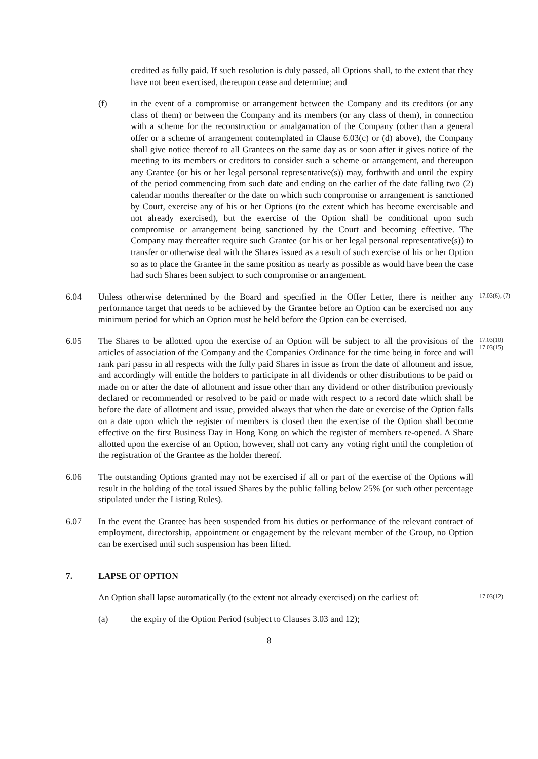credited as fully paid. If such resolution is duly passed, all Options shall, to the extent that they have not been exercised, thereupon cease and determine; and
(f) in the event of a compromise or arrangement between the Company and its creditors (or any class of them) or between the Company and its members (or any class of them), in connection with a scheme for the reconstruction or amalgamation of the Company (other than a general offer or a scheme of arrangement contemplated in Clause 6.03(c) or (d) above), the Company shall give notice thereof to all Grantees on the same day as or soon after it gives notice of the meeting to its members or creditors to consider such a scheme or arrangement, and thereupon any Grantee (or his or her legal personal representative(s)) may, forthwith and until the expiry of the period commencing from such date and ending on the earlier of the date falling two (2) calendar months thereafter or the date on which such compromise or arrangement is sanctioned by Court, exercise any of his or her Options (to the extent which has become exercisable and not already exercised), but the exercise of the Option shall be conditional upon such compromise or arrangement being sanctioned by the Court and becoming effective. The Company may thereafter require such Grantee (or his or her legal personal representative(s)) to transfer or otherwise deal with the Shares issued as a result of such exercise of his or her Option so as to place the Grantee in the same position as nearly as possible as would have been the case had such Shares been subject to such compromise or arrangement.
6.04 Unless otherwise determined by the Board and specified in the Offer Letter, there is neither any performance target that needs to be achieved by the Grantee before an Option can be exercised nor any minimum period for which an Option must be held before the Option can be exercised.
17.03(6), (7)
6.05 The Shares to be allotted upon the exercise of an Option will be subject to all the provisions of the articles of association of the Company and the Companies Ordinance for the time being in force and will rank pari passu in all respects with the fully paid Shares in issue as from the date of allotment and issue, and accordingly will entitle the holders to participate in all dividends or other distributions to be paid or made on or after the date of allotment and issue other than any dividend or other distribution previously declared or recommended or resolved to be paid or made with respect to a record date which shall be before the date of allotment and issue, provided always that when the date or exercise of the Option falls on a date upon which the register of members is closed then the exercise of the Option shall become effective on the first Business Day in Hong Kong on which the register of members re-opened. A Share allotted upon the exercise of an Option, however, shall not carry any voting right until the completion of the registration of the Grantee as the holder thereof.
17.03(10)
17.03(15)
6.06 The outstanding Options granted may not be exercised if all or part of the exercise of the Options will result in the holding of the total issued Shares by the public falling below 25% (or such other percentage stipulated under the Listing Rules).
6.07 In the event the Grantee has been suspended from his duties or performance of the relevant contract of employment, directorship, appointment or engagement by the relevant member of the Group, no Option can be exercised until such suspension has been lifted.
7. LAPSE OF OPTION
An Option shall lapse automatically (to the extent not already exercised) on the earliest of:
17.03(12)
(a) the expiry of the Option Period (subject to Clauses 3.03 and 12);
8